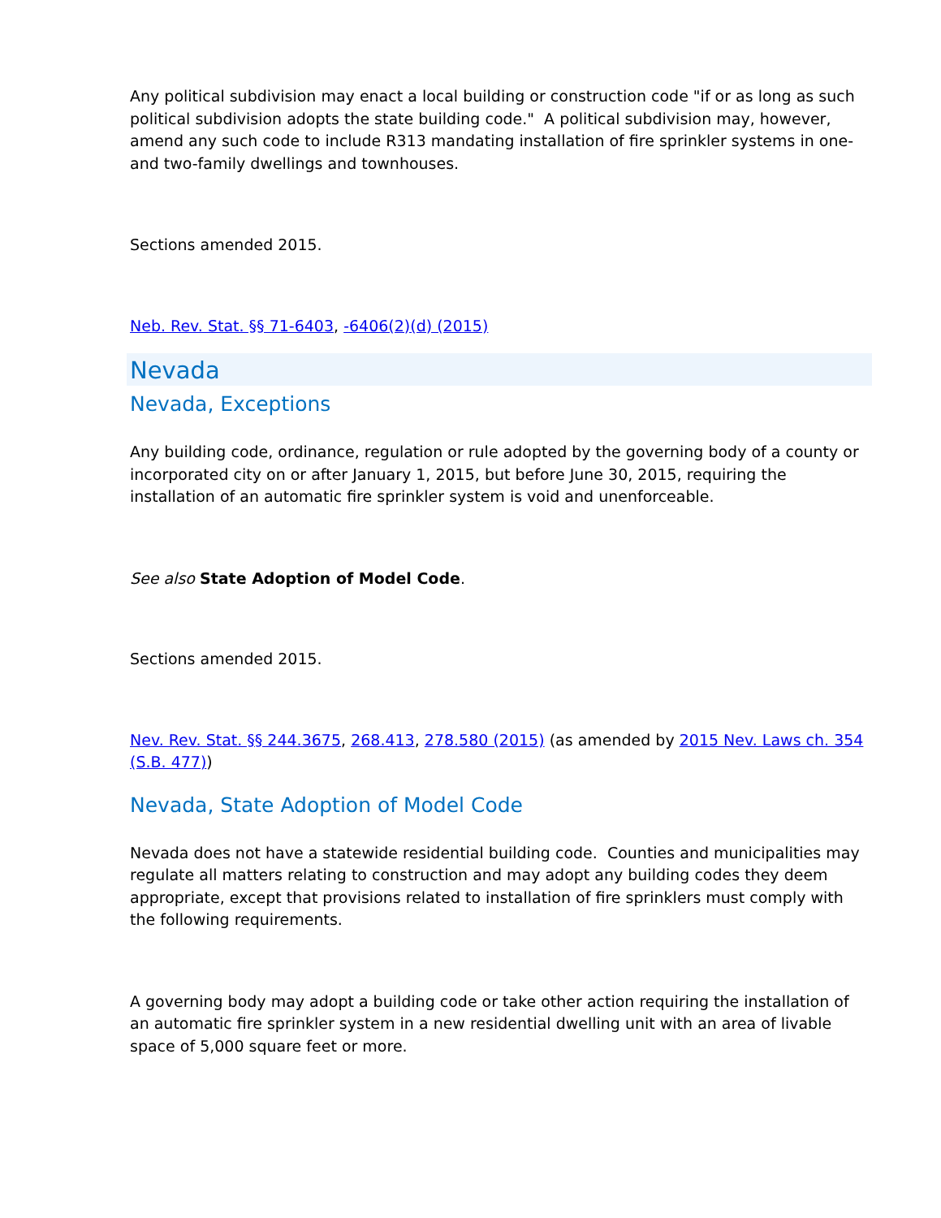Any political subdivision may enact a local building or construction code "if or as long as such political subdivision adopts the state building code." A political subdivision may, however, amend any such code to include R313 mandating installation of fire sprinkler systems in one- and two-family dwellings and townhouses.
Sections amended 2015.
Neb. Rev. Stat. §§ 71-6403, -6406(2)(d) (2015)
Nevada
Nevada, Exceptions
Any building code, ordinance, regulation or rule adopted by the governing body of a county or incorporated city on or after January 1, 2015, but before June 30, 2015, requiring the installation of an automatic fire sprinkler system is void and unenforceable.
See also State Adoption of Model Code.
Sections amended 2015.
Nev. Rev. Stat. §§ 244.3675, 268.413, 278.580 (2015) (as amended by 2015 Nev. Laws ch. 354 (S.B. 477))
Nevada, State Adoption of Model Code
Nevada does not have a statewide residential building code. Counties and municipalities may regulate all matters relating to construction and may adopt any building codes they deem appropriate, except that provisions related to installation of fire sprinklers must comply with the following requirements.
A governing body may adopt a building code or take other action requiring the installation of an automatic fire sprinkler system in a new residential dwelling unit with an area of livable space of 5,000 square feet or more.